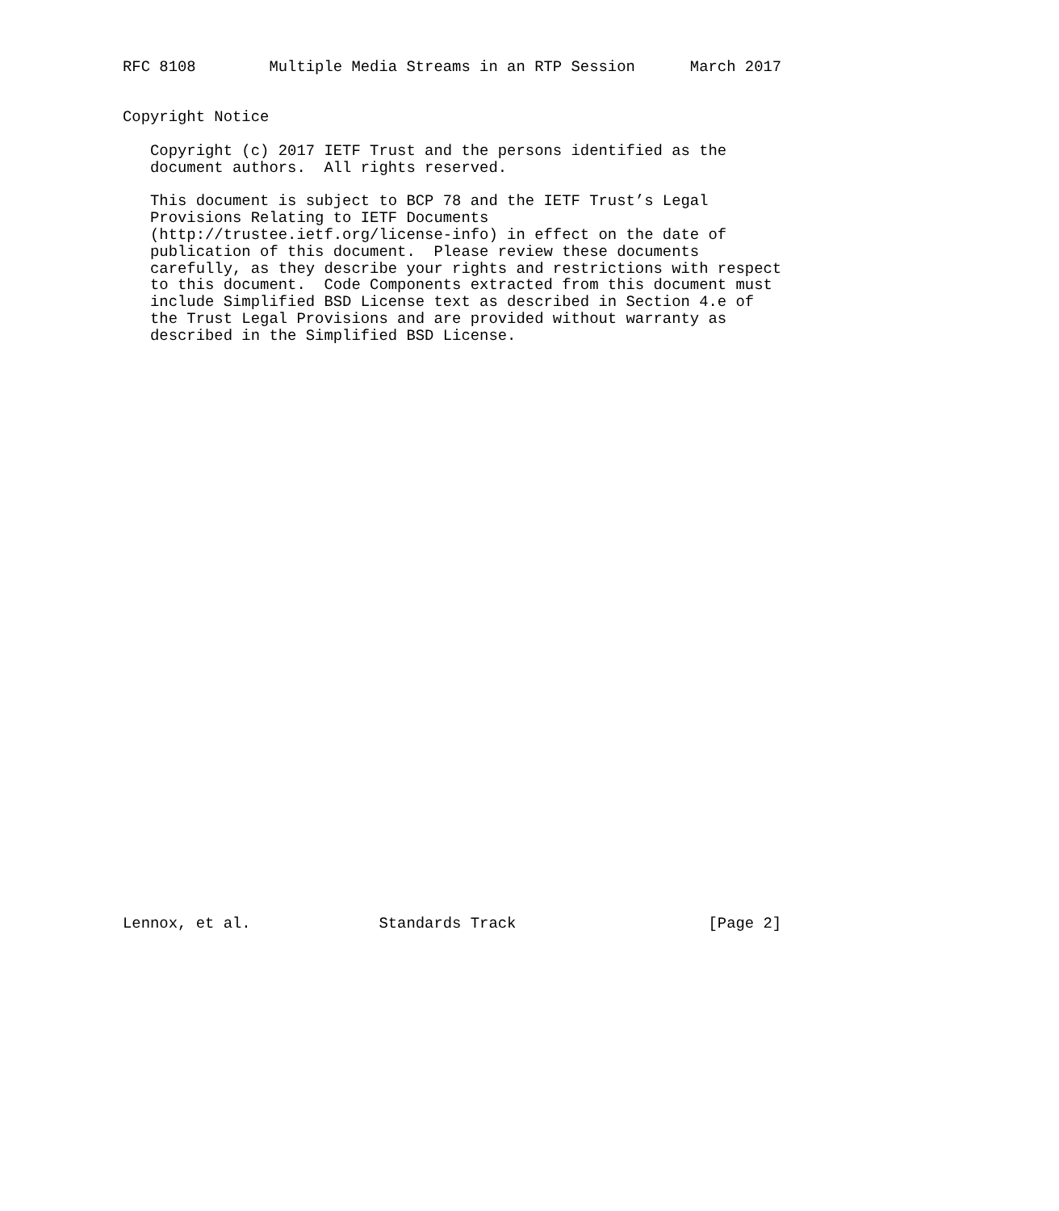RFC 8108        Multiple Media Streams in an RTP Session      March 2017


Copyright Notice

   Copyright (c) 2017 IETF Trust and the persons identified as the
   document authors.  All rights reserved.

   This document is subject to BCP 78 and the IETF Trust’s Legal
   Provisions Relating to IETF Documents
   (http://trustee.ietf.org/license-info) in effect on the date of
   publication of this document.  Please review these documents
   carefully, as they describe your rights and restrictions with respect
   to this document.  Code Components extracted from this document must
   include Simplified BSD License text as described in Section 4.e of
   the Trust Legal Provisions and are provided without warranty as
   described in the Simplified BSD License.


































Lennox, et al.              Standards Track                     [Page 2]